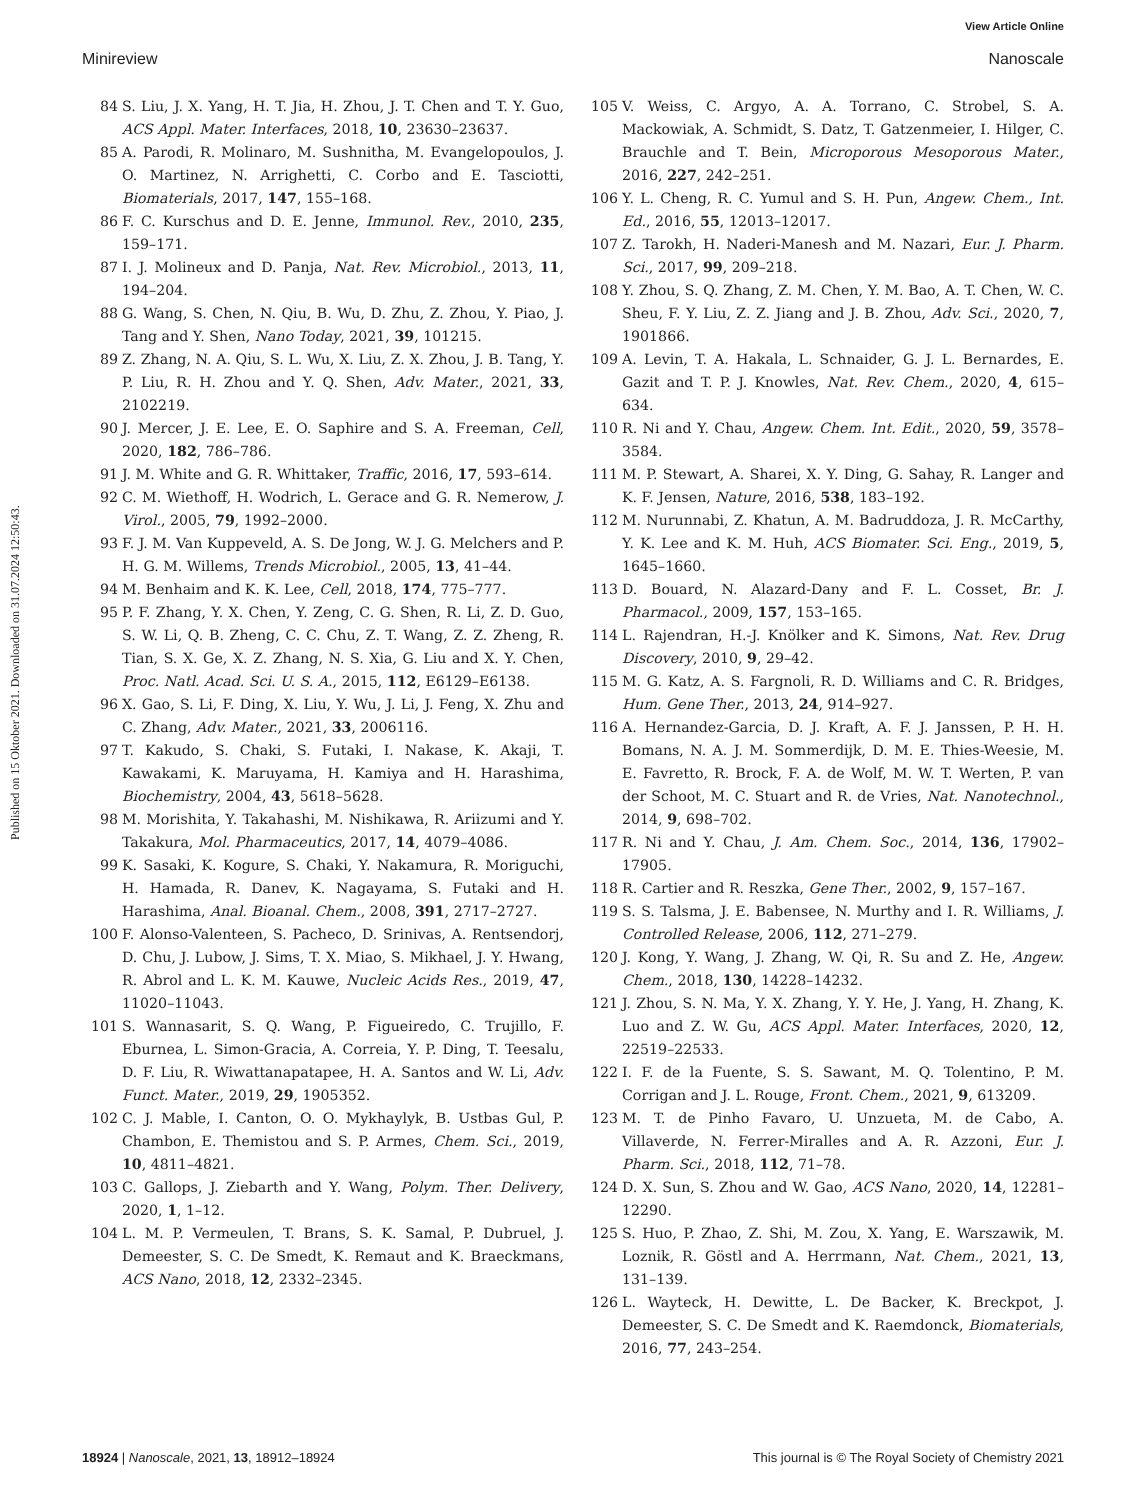View Article Online
Minireview Nanoscale
Published on 15 Oktober 2021. Downloaded on 31.07.2024 12:50:43.
84 S. Liu, J. X. Yang, H. T. Jia, H. Zhou, J. T. Chen and T. Y. Guo, ACS Appl. Mater. Interfaces, 2018, 10, 23630–23637.
85 A. Parodi, R. Molinaro, M. Sushnitha, M. Evangelopoulos, J. O. Martinez, N. Arrighetti, C. Corbo and E. Tasciotti, Biomaterials, 2017, 147, 155–168.
86 F. C. Kurschus and D. E. Jenne, Immunol. Rev., 2010, 235, 159–171.
87 I. J. Molineux and D. Panja, Nat. Rev. Microbiol., 2013, 11, 194–204.
88 G. Wang, S. Chen, N. Qiu, B. Wu, D. Zhu, Z. Zhou, Y. Piao, J. Tang and Y. Shen, Nano Today, 2021, 39, 101215.
89 Z. Zhang, N. A. Qiu, S. L. Wu, X. Liu, Z. X. Zhou, J. B. Tang, Y. P. Liu, R. H. Zhou and Y. Q. Shen, Adv. Mater., 2021, 33, 2102219.
90 J. Mercer, J. E. Lee, E. O. Saphire and S. A. Freeman, Cell, 2020, 182, 786–786.
91 J. M. White and G. R. Whittaker, Traffic, 2016, 17, 593–614.
92 C. M. Wiethoff, H. Wodrich, L. Gerace and G. R. Nemerow, J. Virol., 2005, 79, 1992–2000.
93 F. J. M. Van Kuppeveld, A. S. De Jong, W. J. G. Melchers and P. H. G. M. Willems, Trends Microbiol., 2005, 13, 41–44.
94 M. Benhaim and K. K. Lee, Cell, 2018, 174, 775–777.
95 P. F. Zhang, Y. X. Chen, Y. Zeng, C. G. Shen, R. Li, Z. D. Guo, S. W. Li, Q. B. Zheng, C. C. Chu, Z. T. Wang, Z. Z. Zheng, R. Tian, S. X. Ge, X. Z. Zhang, N. S. Xia, G. Liu and X. Y. Chen, Proc. Natl. Acad. Sci. U. S. A., 2015, 112, E6129–E6138.
96 X. Gao, S. Li, F. Ding, X. Liu, Y. Wu, J. Li, J. Feng, X. Zhu and C. Zhang, Adv. Mater., 2021, 33, 2006116.
97 T. Kakudo, S. Chaki, S. Futaki, I. Nakase, K. Akaji, T. Kawakami, K. Maruyama, H. Kamiya and H. Harashima, Biochemistry, 2004, 43, 5618–5628.
98 M. Morishita, Y. Takahashi, M. Nishikawa, R. Ariizumi and Y. Takakura, Mol. Pharmaceutics, 2017, 14, 4079–4086.
99 K. Sasaki, K. Kogure, S. Chaki, Y. Nakamura, R. Moriguchi, H. Hamada, R. Danev, K. Nagayama, S. Futaki and H. Harashima, Anal. Bioanal. Chem., 2008, 391, 2717–2727.
100 F. Alonso-Valenteen, S. Pacheco, D. Srinivas, A. Rentsendorj, D. Chu, J. Lubow, J. Sims, T. X. Miao, S. Mikhael, J. Y. Hwang, R. Abrol and L. K. M. Kauwe, Nucleic Acids Res., 2019, 47, 11020–11043.
101 S. Wannasarit, S. Q. Wang, P. Figueiredo, C. Trujillo, F. Eburnea, L. Simon-Gracia, A. Correia, Y. P. Ding, T. Teesalu, D. F. Liu, R. Wiwattanapatapee, H. A. Santos and W. Li, Adv. Funct. Mater., 2019, 29, 1905352.
102 C. J. Mable, I. Canton, O. O. Mykhaylyk, B. Ustbas Gul, P. Chambon, E. Themistou and S. P. Armes, Chem. Sci., 2019, 10, 4811–4821.
103 C. Gallops, J. Ziebarth and Y. Wang, Polym. Ther. Delivery, 2020, 1, 1–12.
104 L. M. P. Vermeulen, T. Brans, S. K. Samal, P. Dubruel, J. Demeester, S. C. De Smedt, K. Remaut and K. Braeckmans, ACS Nano, 2018, 12, 2332–2345.
105 V. Weiss, C. Argyo, A. A. Torrano, C. Strobel, S. A. Mackowiak, A. Schmidt, S. Datz, T. Gatzenmeier, I. Hilger, C. Brauchle and T. Bein, Microporous Mesoporous Mater., 2016, 227, 242–251.
106 Y. L. Cheng, R. C. Yumul and S. H. Pun, Angew. Chem., Int. Ed., 2016, 55, 12013–12017.
107 Z. Tarokh, H. Naderi-Manesh and M. Nazari, Eur. J. Pharm. Sci., 2017, 99, 209–218.
108 Y. Zhou, S. Q. Zhang, Z. M. Chen, Y. M. Bao, A. T. Chen, W. C. Sheu, F. Y. Liu, Z. Z. Jiang and J. B. Zhou, Adv. Sci., 2020, 7, 1901866.
109 A. Levin, T. A. Hakala, L. Schnaider, G. J. L. Bernardes, E. Gazit and T. P. J. Knowles, Nat. Rev. Chem., 2020, 4, 615–634.
110 R. Ni and Y. Chau, Angew. Chem. Int. Edit., 2020, 59, 3578–3584.
111 M. P. Stewart, A. Sharei, X. Y. Ding, G. Sahay, R. Langer and K. F. Jensen, Nature, 2016, 538, 183–192.
112 M. Nurunnabi, Z. Khatun, A. M. Badruddoza, J. R. McCarthy, Y. K. Lee and K. M. Huh, ACS Biomater. Sci. Eng., 2019, 5, 1645–1660.
113 D. Bouard, N. Alazard-Dany and F. L. Cosset, Br. J. Pharmacol., 2009, 157, 153–165.
114 L. Rajendran, H.-J. Knölker and K. Simons, Nat. Rev. Drug Discovery, 2010, 9, 29–42.
115 M. G. Katz, A. S. Fargnoli, R. D. Williams and C. R. Bridges, Hum. Gene Ther., 2013, 24, 914–927.
116 A. Hernandez-Garcia, D. J. Kraft, A. F. J. Janssen, P. H. H. Bomans, N. A. J. M. Sommerdijk, D. M. E. Thies-Weesie, M. E. Favretto, R. Brock, F. A. de Wolf, M. W. T. Werten, P. van der Schoot, M. C. Stuart and R. de Vries, Nat. Nanotechnol., 2014, 9, 698–702.
117 R. Ni and Y. Chau, J. Am. Chem. Soc., 2014, 136, 17902–17905.
118 R. Cartier and R. Reszka, Gene Ther., 2002, 9, 157–167.
119 S. S. Talsma, J. E. Babensee, N. Murthy and I. R. Williams, J. Controlled Release, 2006, 112, 271–279.
120 J. Kong, Y. Wang, J. Zhang, W. Qi, R. Su and Z. He, Angew. Chem., 2018, 130, 14228–14232.
121 J. Zhou, S. N. Ma, Y. X. Zhang, Y. Y. He, J. Yang, H. Zhang, K. Luo and Z. W. Gu, ACS Appl. Mater. Interfaces, 2020, 12, 22519–22533.
122 I. F. de la Fuente, S. S. Sawant, M. Q. Tolentino, P. M. Corrigan and J. L. Rouge, Front. Chem., 2021, 9, 613209.
123 M. T. de Pinho Favaro, U. Unzueta, M. de Cabo, A. Villaverde, N. Ferrer-Miralles and A. R. Azzoni, Eur. J. Pharm. Sci., 2018, 112, 71–78.
124 D. X. Sun, S. Zhou and W. Gao, ACS Nano, 2020, 14, 12281–12290.
125 S. Huo, P. Zhao, Z. Shi, M. Zou, X. Yang, E. Warszawik, M. Loznik, R. Göstl and A. Herrmann, Nat. Chem., 2021, 13, 131–139.
126 L. Wayteck, H. Dewitte, L. De Backer, K. Breckpot, J. Demeester, S. C. De Smedt and K. Raemdonck, Biomaterials, 2016, 77, 243–254.
18924 | Nanoscale, 2021, 13, 18912–18924 This journal is © The Royal Society of Chemistry 2021